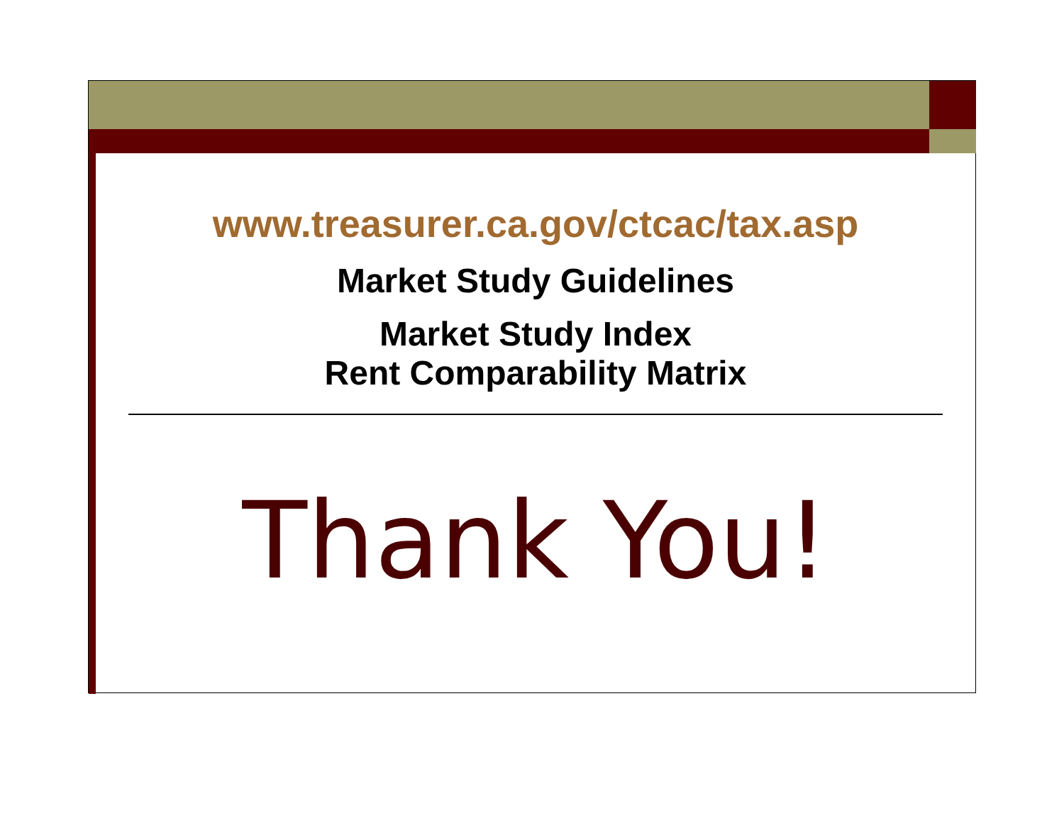www.treasurer.ca.gov/ctcac/tax.asp
Market Study Guidelines
Market Study Index
Rent Comparability Matrix
Thank You!